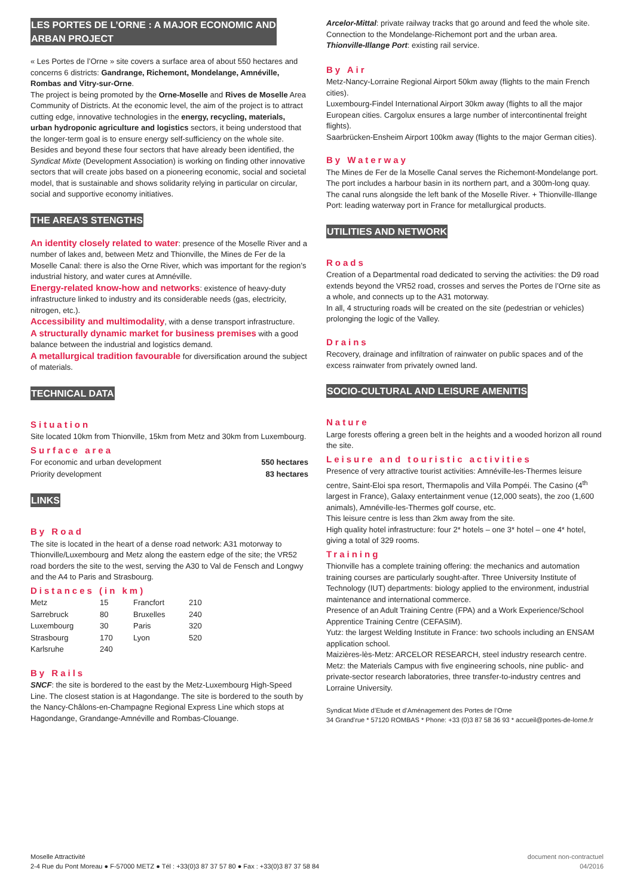LES PORTES DE L’ORNE : A MAJOR ECONOMIC AND
ARBAN PROJECT
« Les Portes de l’Orne » site covers a surface area of about 550 hectares and concerns 6 districts: Gandrange, Richemont, Mondelange, Amnéville, Rombas and Vitry-sur-Orne.
The project is being promoted by the Orne-Moselle and Rives de Moselle Area Community of Districts. At the economic level, the aim of the project is to attract cutting edge, innovative technologies in the energy, recycling, materials, urban hydroponic agriculture and logistics sectors, it being understood that the longer-term goal is to ensure energy self-sufficiency on the whole site.
Besides and beyond these four sectors that have already been identified, the Syndicat Mixte (Development Association) is working on finding other innovative sectors that will create jobs based on a pioneering economic, social and societal model, that is sustainable and shows solidarity relying in particular on circular, social and supportive economy initiatives.
THE AREA’S STENGTHS
An identity closely related to water: presence of the Moselle River and a number of lakes and, between Metz and Thionville, the Mines de Fer de la Moselle Canal: there is also the Orne River, which was important for the region’s industrial history, and water cures at Amnéville.
Energy-related know-how and networks: existence of heavy-duty infrastructure linked to industry and its considerable needs (gas, electricity, nitrogen, etc.).
Accessibility and multimodality, with a dense transport infrastructure.
A structurally dynamic market for business premises with a good balance between the industrial and logistics demand.
A metallurgical tradition favourable for diversification around the subject of materials.
TECHNICAL DATA
Situation
Site located 10km from Thionville, 15km from Metz and 30km from Luxembourg.
Surface area
| For economic and urban development | 550 hectares |
| Priority development | 83 hectares |
LINKS
By Road
The site is located in the heart of a dense road network: A31 motorway to Thionville/Luxembourg and Metz along the eastern edge of the site; the VR52 road borders the site to the west, serving the A30 to Val de Fensch and Longwy and the A4 to Paris and Strasbourg.
Distances (in km)
| Metz | 15 | Francfort | 210 |
| Sarrebruck | 80 | Bruxelles | 240 |
| Luxembourg | 30 | Paris | 320 |
| Strasbourg | 170 | Lyon | 520 |
| Karlsruhe | 240 | | |
By Rails
SNCF: the site is bordered to the east by the Metz-Luxembourg High-Speed Line. The closest station is at Hagondange. The site is bordered to the south by the Nancy-Châlons-en-Champagne Regional Express Line which stops at Hagondange, Grandange-Amnéville and Rombas-Clouange.
Arcelor-Mittal: private railway tracks that go around and feed the whole site. Connection to the Mondelange-Richemont port and the urban area.
Thionville-Illange Port: existing rail service.
By Air
Metz-Nancy-Lorraine Regional Airport 50km away (flights to the main French cities).
Luxembourg-Findel International Airport 30km away (flights to all the major European cities. Cargolux ensures a large number of intercontinental freight flights).
Saarbrücken-Ensheim Airport 100km away (flights to the major German cities).
By Waterway
The Mines de Fer de la Moselle Canal serves the Richemont-Mondelange port. The port includes a harbour basin in its northern part, and a 300m-long quay. The canal runs alongside the left bank of the Moselle River. + Thionville-Illange Port: leading waterway port in France for metallurgical products.
UTILITIES AND NETWORK
Roads
Creation of a Departmental road dedicated to serving the activities: the D9 road extends beyond the VR52 road, crosses and serves the Portes de l’Orne site as a whole, and connects up to the A31 motorway.
In all, 4 structuring roads will be created on the site (pedestrian or vehicles) prolonging the logic of the Valley.
Drains
Recovery, drainage and infiltration of rainwater on public spaces and of the excess rainwater from privately owned land.
SOCIO-CULTURAL AND LEISURE AMENITIS
Nature
Large forests offering a green belt in the heights and a wooded horizon all round the site.
Leisure and touristic activities
Presence of very attractive tourist activities: Amnéville-les-Thermes leisure centre, Saint-Eloi spa resort, Thermapolis and Villa Pompéi. The Casino (4<sup>th</sup> largest in France), Galaxy entertainment venue (12,000 seats), the zoo (1,600 animals), Amnéville-les-Thermes golf course, etc.
This leisure centre is less than 2km away from the site.
High quality hotel infrastructure: four 2* hotels – one 3* hotel – one 4* hotel, giving a total of 329 rooms.
Training
Thionville has a complete training offering: the mechanics and automation training courses are particularly sought-after. Three University Institute of Technology (IUT) departments: biology applied to the environment, industrial maintenance and international commerce.
Presence of an Adult Training Centre (FPA) and a Work Experience/School Apprentice Training Centre (CEFASIM).
Yutz: the largest Welding Institute in France: two schools including an ENSAM application school.
Maizières-lès-Metz: ARCELOR RESEARCH, steel industry research centre.
Metz: the Materials Campus with five engineering schools, nine public- and private-sector research laboratories, three transfer-to-industry centres and Lorraine University.
Syndicat Mixte d’Etude et d’Aménagement des Portes de l’Orne
34 Grand’rue * 57120 ROMBAS * Phone: +33 (0)3 87 58 36 93 * accueil@portes-de-lorne.fr
Moselle Attractivité
2-4 Rue du Pont Moreau ● F-57000 METZ ● Tél : +33(0)3 87 37 57 80 ● Fax : +33(0)3 87 37 58 84
document non-contractuel
04/2016